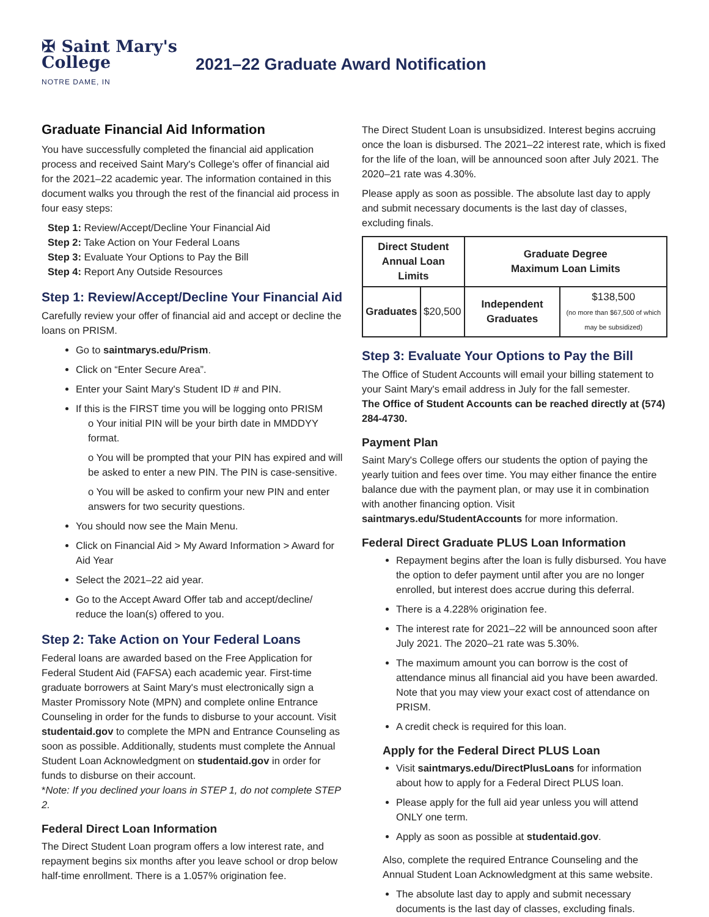✠ Saint Mary's
College
NOTRE DAME, IN
2021–22 Graduate Award Notification
Graduate Financial Aid Information
You have successfully completed the financial aid application process and received Saint Mary's College's offer of financial aid for the 2021–22 academic year. The information contained in this document walks you through the rest of the financial aid process in four easy steps:
Step 1: Review/Accept/Decline Your Financial Aid
Step 2: Take Action on Your Federal Loans
Step 3: Evaluate Your Options to Pay the Bill
Step 4: Report Any Outside Resources
Step 1: Review/Accept/Decline Your Financial Aid
Carefully review your offer of financial aid and accept or decline the loans on PRISM.
Go to saintmarys.edu/Prism.
Click on “Enter Secure Area”.
Enter your Saint Mary's Student ID # and PIN.
If this is the FIRST time you will be logging onto PRISM
o Your initial PIN will be your birth date in MMDDYY format.
o You will be prompted that your PIN has expired and will be asked to enter a new PIN. The PIN is case-sensitive.
o You will be asked to confirm your new PIN and enter answers for two security questions.
You should now see the Main Menu.
Click on Financial Aid > My Award Information > Award for Aid Year
Select the 2021–22 aid year.
Go to the Accept Award Offer tab and accept/decline/ reduce the loan(s) offered to you.
Step 2: Take Action on Your Federal Loans
Federal loans are awarded based on the Free Application for Federal Student Aid (FAFSA) each academic year. First-time graduate borrowers at Saint Mary's must electronically sign a Master Promissory Note (MPN) and complete online Entrance Counseling in order for the funds to disburse to your account. Visit studentaid.gov to complete the MPN and Entrance Counseling as soon as possible. Additionally, students must complete the Annual Student Loan Acknowledgment on studentaid.gov in order for funds to disburse on their account.
*Note: If you declined your loans in STEP 1, do not complete STEP 2.
Federal Direct Loan Information
The Direct Student Loan program offers a low interest rate, and repayment begins six months after you leave school or drop below half-time enrollment. There is a 1.057% origination fee.
The Direct Student Loan is unsubsidized. Interest begins accruing once the loan is disbursed. The 2021–22 interest rate, which is fixed for the life of the loan, will be announced soon after July 2021. The 2020–21 rate was 4.30%.
Please apply as soon as possible. The absolute last day to apply and submit necessary documents is the last day of classes, excluding finals.
| Direct Student Annual Loan Limits | | Graduate Degree Maximum Loan Limits | |
| --- | --- | --- | --- |
| Graduates | $20,500 | Independent Graduates | $138,500 (no more than $67,500 of which may be subsidized) |
Step 3: Evaluate Your Options to Pay the Bill
The Office of Student Accounts will email your billing statement to your Saint Mary's email address in July for the fall semester.
The Office of Student Accounts can be reached directly at (574) 284-4730.
Payment Plan
Saint Mary's College offers our students the option of paying the yearly tuition and fees over time. You may either finance the entire balance due with the payment plan, or may use it in combination with another financing option. Visit saintmarys.edu/StudentAccounts for more information.
Federal Direct Graduate PLUS Loan Information
Repayment begins after the loan is fully disbursed. You have the option to defer payment until after you are no longer enrolled, but interest does accrue during this deferral.
There is a 4.228% origination fee.
The interest rate for 2021–22 will be announced soon after July 2021. The 2020–21 rate was 5.30%.
The maximum amount you can borrow is the cost of attendance minus all financial aid you have been awarded. Note that you may view your exact cost of attendance on PRISM.
A credit check is required for this loan.
Apply for the Federal Direct PLUS Loan
Visit saintmarys.edu/DirectPlusLoans for information about how to apply for a Federal Direct PLUS loan.
Please apply for the full aid year unless you will attend ONLY one term.
Apply as soon as possible at studentaid.gov.
Also, complete the required Entrance Counseling and the Annual Student Loan Acknowledgment at this same website.
The absolute last day to apply and submit necessary documents is the last day of classes, excluding finals.